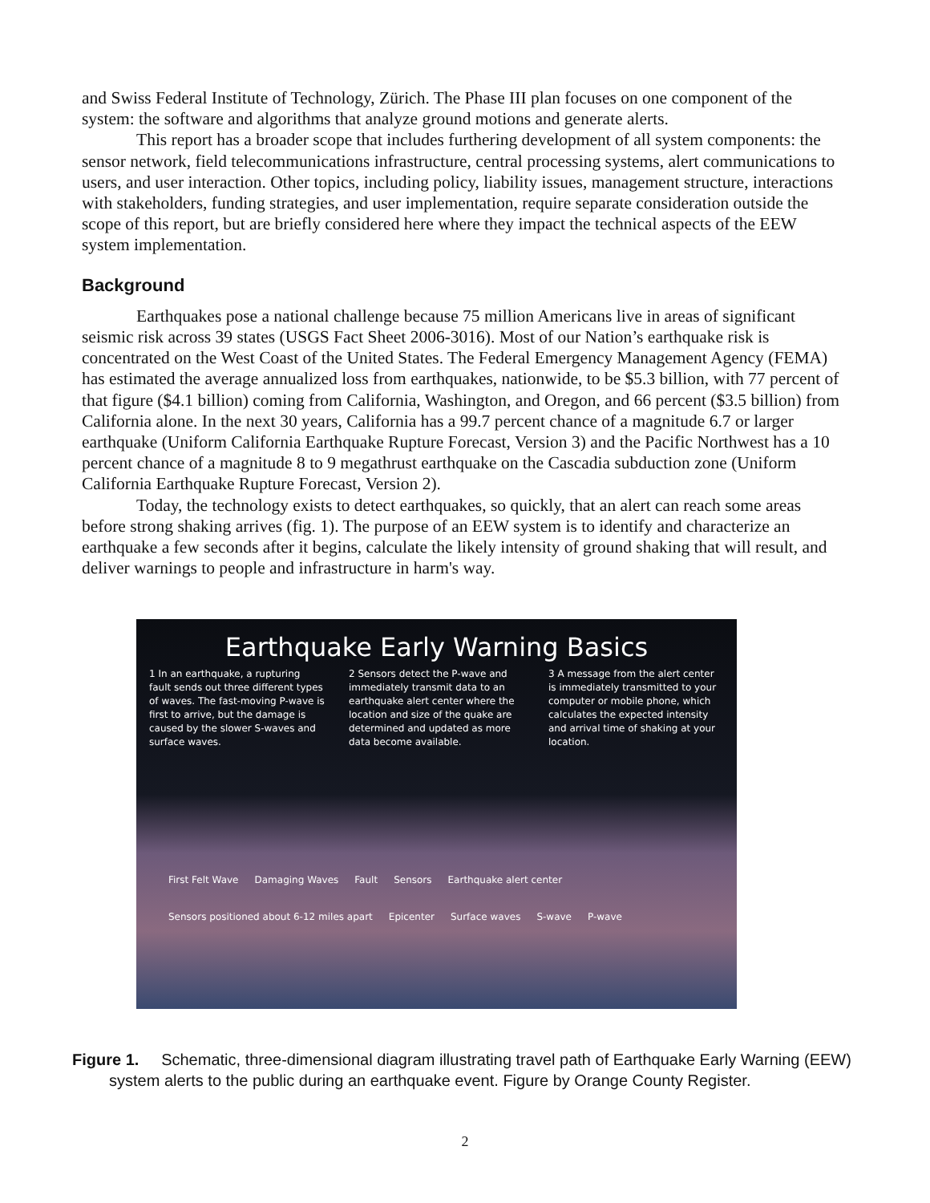and Swiss Federal Institute of Technology, Zürich. The Phase III plan focuses on one component of the system: the software and algorithms that analyze ground motions and generate alerts.
This report has a broader scope that includes furthering development of all system components: the sensor network, field telecommunications infrastructure, central processing systems, alert communications to users, and user interaction. Other topics, including policy, liability issues, management structure, interactions with stakeholders, funding strategies, and user implementation, require separate consideration outside the scope of this report, but are briefly considered here where they impact the technical aspects of the EEW system implementation.
Background
Earthquakes pose a national challenge because 75 million Americans live in areas of significant seismic risk across 39 states (USGS Fact Sheet 2006-3016). Most of our Nation’s earthquake risk is concentrated on the West Coast of the United States. The Federal Emergency Management Agency (FEMA) has estimated the average annualized loss from earthquakes, nationwide, to be $5.3 billion, with 77 percent of that figure ($4.1 billion) coming from California, Washington, and Oregon, and 66 percent ($3.5 billion) from California alone. In the next 30 years, California has a 99.7 percent chance of a magnitude 6.7 or larger earthquake (Uniform California Earthquake Rupture Forecast, Version 3) and the Pacific Northwest has a 10 percent chance of a magnitude 8 to 9 megathrust earthquake on the Cascadia subduction zone (Uniform California Earthquake Rupture Forecast, Version 2).
Today, the technology exists to detect earthquakes, so quickly, that an alert can reach some areas before strong shaking arrives (fig. 1). The purpose of an EEW system is to identify and characterize an earthquake a few seconds after it begins, calculate the likely intensity of ground shaking that will result, and deliver warnings to people and infrastructure in harm's way.
Earthquake Early Warning Basics
1 In an earthquake, a rupturing fault sends out three different types of waves. The fast-moving P-wave is first to arrive, but the damage is caused by the slower S-waves and surface waves.
2 Sensors detect the P-wave and immediately transmit data to an earthquake alert center where the location and size of the quake are determined and updated as more data become available.
3 A message from the alert center is immediately transmitted to your computer or mobile phone, which calculates the expected intensity and arrival time of shaking at your location.
First Felt Wave Damaging Waves Fault Sensors Earthquake alert center Sensors positioned about 6-12 miles apart Epicenter Surface waves S-wave P-wave
Figure 1. Schematic, three-dimensional diagram illustrating travel path of Earthquake Early Warning (EEW) system alerts to the public during an earthquake event. Figure by Orange County Register.
2